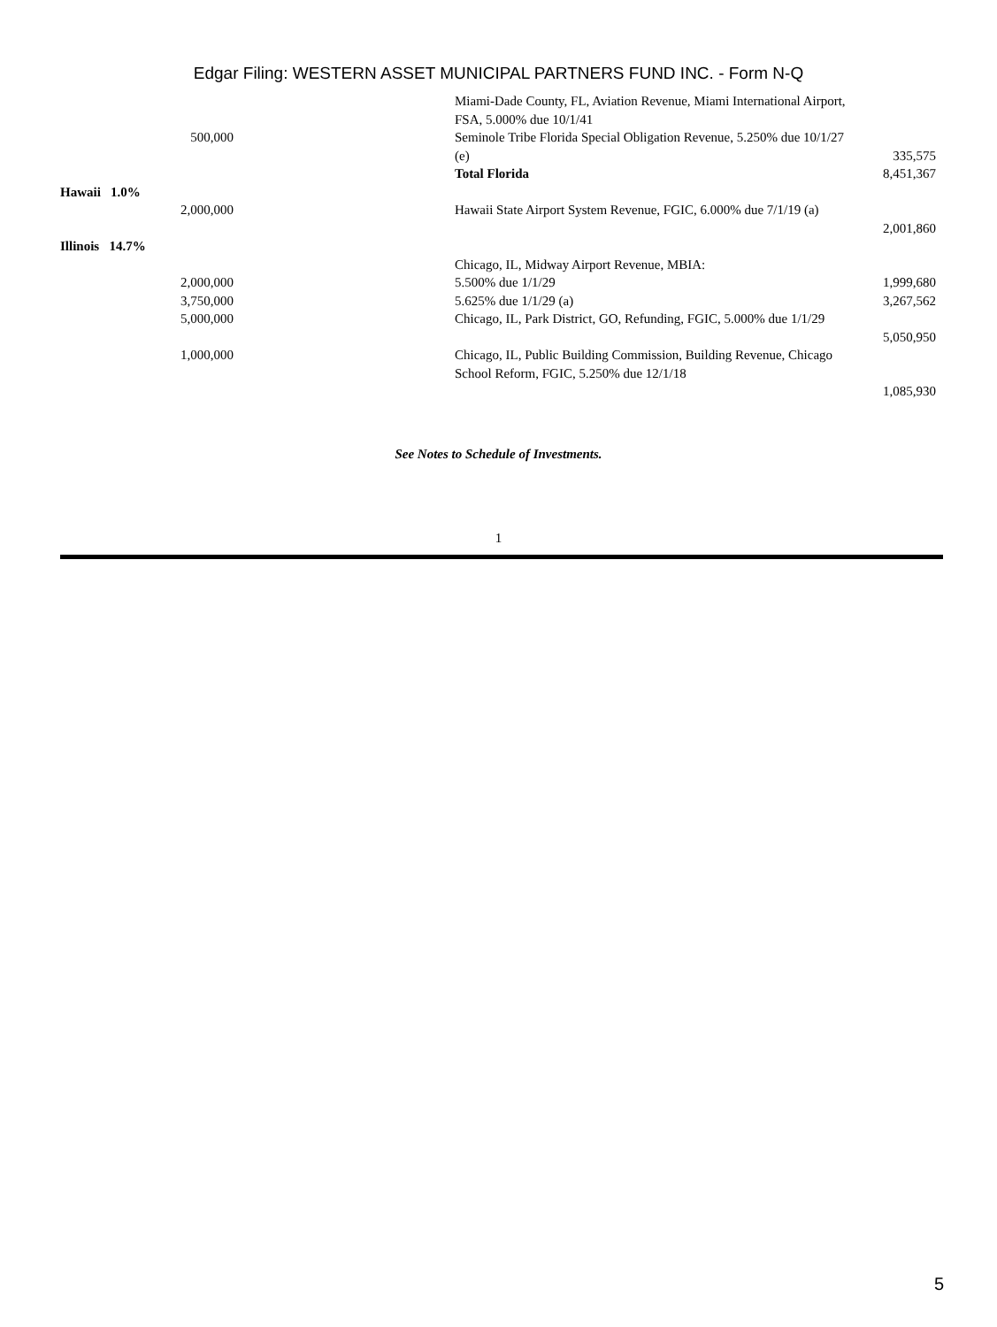Edgar Filing: WESTERN ASSET MUNICIPAL PARTNERS FUND INC. - Form N-Q
| | | Miami-Dade County, FL, Aviation Revenue, Miami International Airport, FSA, 5.000% due 10/1/41 | |
| 500,000 | | Seminole Tribe Florida Special Obligation Revenue, 5.250% due 10/1/27 (e) | 335,575 |
| | | Total Florida | 8,451,367 |
| Hawaii 1.0% | | | |
| 2,000,000 | | Hawaii State Airport System Revenue, FGIC, 6.000% due 7/1/19 (a) | 2,001,860 |
| Illinois 14.7% | | | |
| | | Chicago, IL, Midway Airport Revenue, MBIA: | |
| 2,000,000 | | 5.500% due 1/1/29 | 1,999,680 |
| 3,750,000 | | 5.625% due 1/1/29 (a) | 3,267,562 |
| 5,000,000 | | Chicago, IL, Park District, GO, Refunding, FGIC, 5.000% due 1/1/29 | 5,050,950 |
| 1,000,000 | | Chicago, IL, Public Building Commission, Building Revenue, Chicago School Reform, FGIC, 5.250% due 12/1/18 | 1,085,930 |
See Notes to Schedule of Investments.
1
5